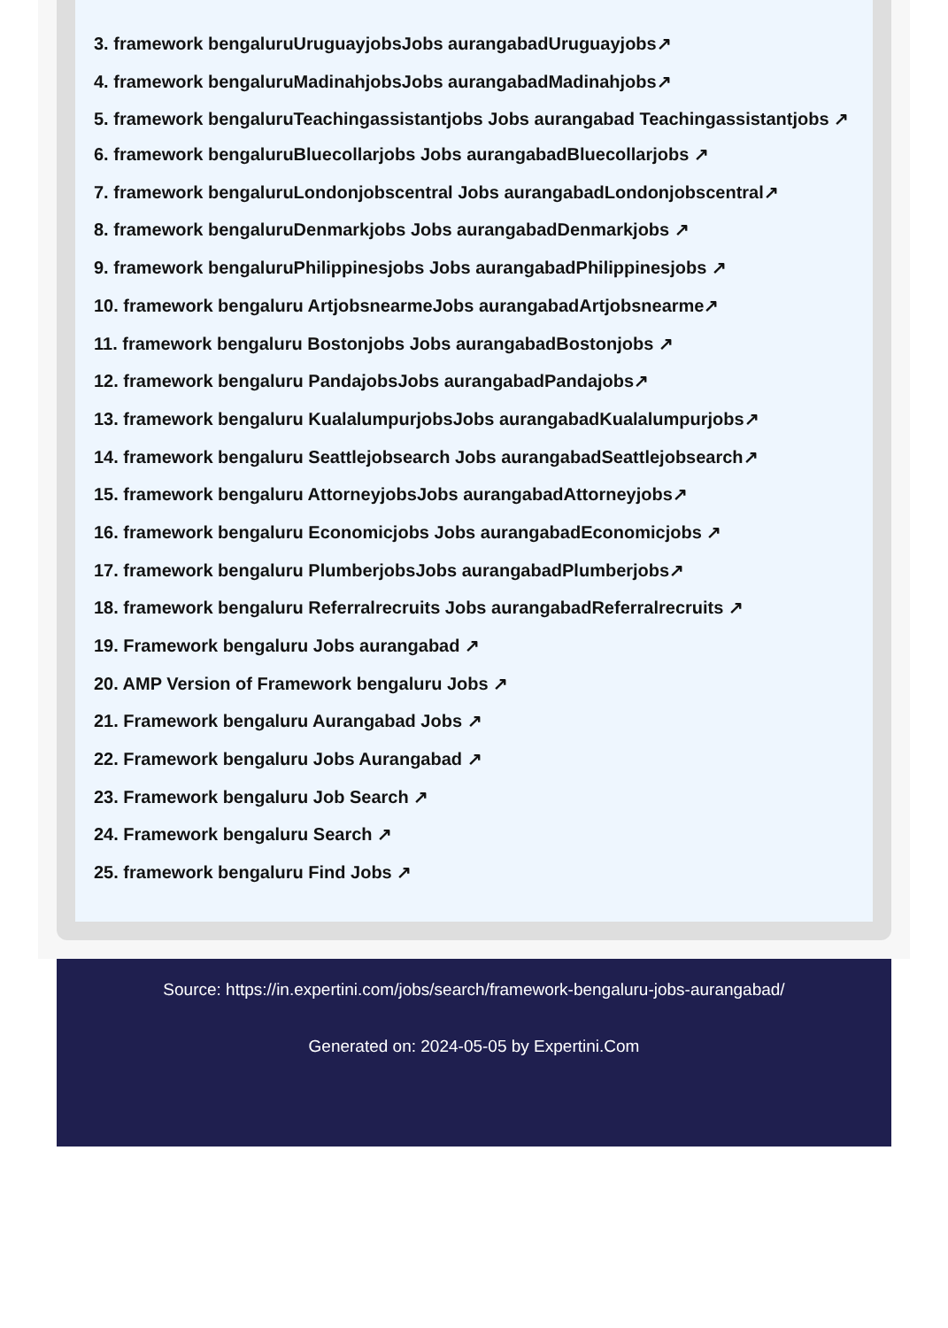3. framework bengaluruUruguayjobsJobs aurangabadUruguayjobs↗
4. framework bengaluruMadinahjobsJobs aurangabadMadinahjobs↗
5. framework bengaluruTeachingassistantjobs Jobs aurangabad Teachingassistantjobs ↗
6. framework bengaluruBluecollarjobs Jobs aurangabadBluecollarjobs ↗
7. framework bengaluruLondonjobscentral Jobs aurangabadLondonjobscentral↗
8. framework bengaluruDenmarkjobs Jobs aurangabadDenmarkjobs ↗
9. framework bengaluruPhilippinesjobs Jobs aurangabadPhilippinesjobs ↗
10. framework bengaluru ArtjobsnearmeJobs aurangabadArtjobsnearme↗
11. framework bengaluru Bostonjobs Jobs aurangabadBostonjobs ↗
12. framework bengaluru PandajobsJobs aurangabadPandajobs↗
13. framework bengaluru KualalumpurjobsJobs aurangabadKualalumpurjobs↗
14. framework bengaluru Seattlejobsearch Jobs aurangabadSeattlejobsearch↗
15. framework bengaluru AttorneyjobsJobs aurangabadAttorneyjobs↗
16. framework bengaluru Economicjobs Jobs aurangabadEconomicjobs ↗
17. framework bengaluru PlumberjobsJobs aurangabadPlumberjobs↗
18. framework bengaluru Referralrecruits Jobs aurangabadReferralrecruits ↗
19. Framework bengaluru Jobs aurangabad ↗
20. AMP Version of Framework bengaluru Jobs ↗
21. Framework bengaluru Aurangabad Jobs ↗
22. Framework bengaluru Jobs Aurangabad ↗
23. Framework bengaluru Job Search ↗
24. Framework bengaluru Search ↗
25. framework bengaluru Find Jobs ↗
Source: https://in.expertini.com/jobs/search/framework-bengaluru-jobs-aurangabad/
Generated on: 2024-05-05 by Expertini.Com